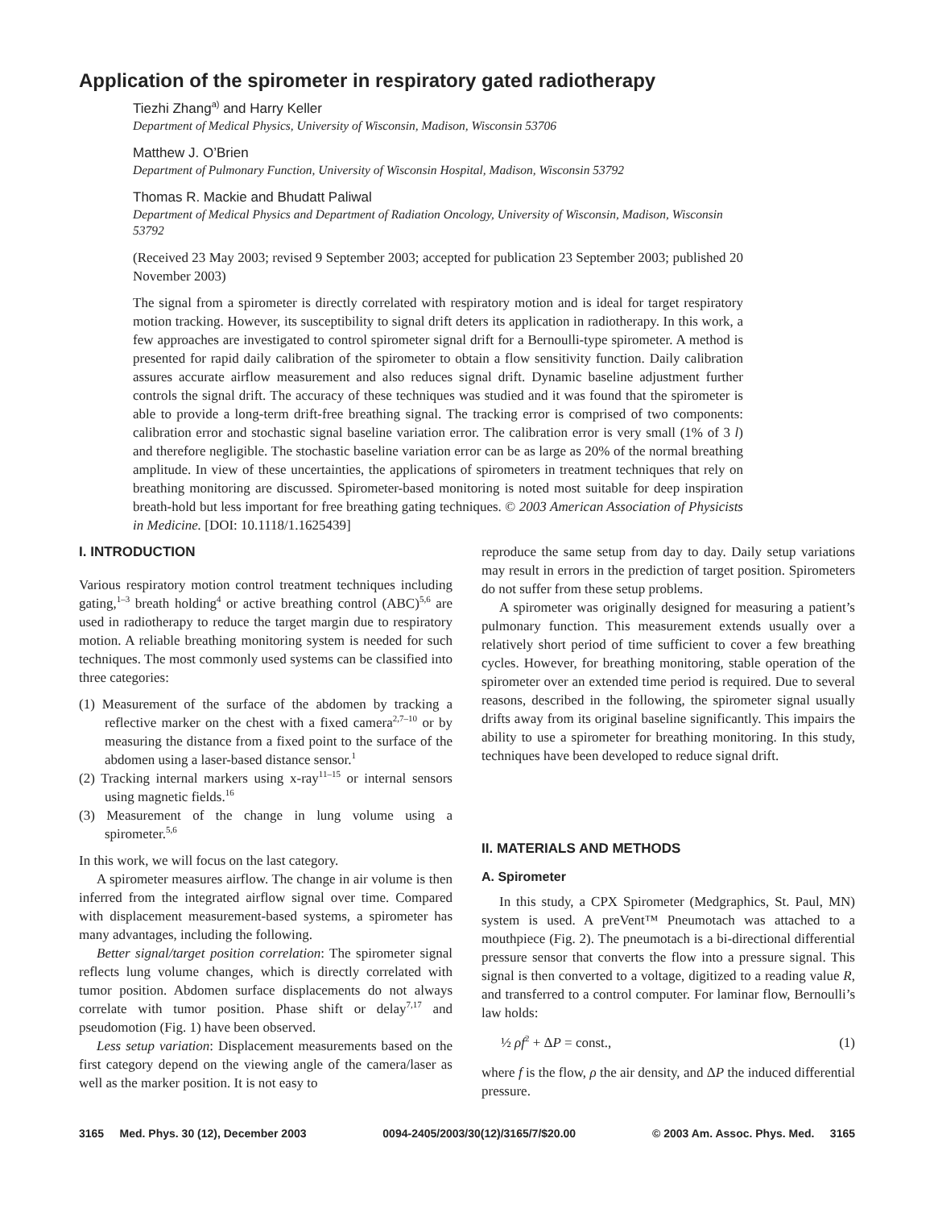Application of the spirometer in respiratory gated radiotherapy
Tiezhi Zhang<sup>a)</sup> and Harry Keller
Department of Medical Physics, University of Wisconsin, Madison, Wisconsin 53706
Matthew J. O’Brien
Department of Pulmonary Function, University of Wisconsin Hospital, Madison, Wisconsin 53792
Thomas R. Mackie and Bhudatt Paliwal
Department of Medical Physics and Department of Radiation Oncology, University of Wisconsin, Madison, Wisconsin 53792
(Received 23 May 2003; revised 9 September 2003; accepted for publication 23 September 2003; published 20 November 2003)
The signal from a spirometer is directly correlated with respiratory motion and is ideal for target respiratory motion tracking. However, its susceptibility to signal drift deters its application in radiotherapy. In this work, a few approaches are investigated to control spirometer signal drift for a Bernoulli-type spirometer. A method is presented for rapid daily calibration of the spirometer to obtain a flow sensitivity function. Daily calibration assures accurate airflow measurement and also reduces signal drift. Dynamic baseline adjustment further controls the signal drift. The accuracy of these techniques was studied and it was found that the spirometer is able to provide a long-term drift-free breathing signal. The tracking error is comprised of two components: calibration error and stochastic signal baseline variation error. The calibration error is very small (1% of 3 l) and therefore negligible. The stochastic baseline variation error can be as large as 20% of the normal breathing amplitude. In view of these uncertainties, the applications of spirometers in treatment techniques that rely on breathing monitoring are discussed. Spirometer-based monitoring is noted most suitable for deep inspiration breath-hold but less important for free breathing gating techniques. © 2003 American Association of Physicists in Medicine. [DOI: 10.1118/1.1625439]
I. INTRODUCTION
Various respiratory motion control treatment techniques including gating,<sup>1–3</sup> breath holding<sup>4</sup> or active breathing control (ABC)<sup>5,6</sup> are used in radiotherapy to reduce the target margin due to respiratory motion. A reliable breathing monitoring system is needed for such techniques. The most commonly used systems can be classified into three categories:
(1) Measurement of the surface of the abdomen by tracking a reflective marker on the chest with a fixed camera<sup>2,7–10</sup> or by measuring the distance from a fixed point to the surface of the abdomen using a laser-based distance sensor.<sup>1</sup>
(2) Tracking internal markers using x-ray<sup>11–15</sup> or internal sensors using magnetic fields.<sup>16</sup>
(3) Measurement of the change in lung volume using a spirometer.<sup>5,6</sup>
In this work, we will focus on the last category.
A spirometer measures airflow. The change in air volume is then inferred from the integrated airflow signal over time. Compared with displacement measurement-based systems, a spirometer has many advantages, including the following.
Better signal/target position correlation: The spirometer signal reflects lung volume changes, which is directly correlated with tumor position. Abdomen surface displacements do not always correlate with tumor position. Phase shift or delay<sup>7,17</sup> and pseudomotion (Fig. 1) have been observed.
Less setup variation: Displacement measurements based on the first category depend on the viewing angle of the camera/laser as well as the marker position. It is not easy to
reproduce the same setup from day to day. Daily setup variations may result in errors in the prediction of target position. Spirometers do not suffer from these setup problems.
A spirometer was originally designed for measuring a patient’s pulmonary function. This measurement extends usually over a relatively short period of time sufficient to cover a few breathing cycles. However, for breathing monitoring, stable operation of the spirometer over an extended time period is required. Due to several reasons, described in the following, the spirometer signal usually drifts away from its original baseline significantly. This impairs the ability to use a spirometer for breathing monitoring. In this study, techniques have been developed to reduce signal drift.
II. MATERIALS AND METHODS
A. Spirometer
In this study, a CPX Spirometer (Medgraphics, St. Paul, MN) system is used. A preVent™ Pneumotach was attached to a mouthpiece (Fig. 2). The pneumotach is a bi-directional differential pressure sensor that converts the flow into a pressure signal. This signal is then converted to a voltage, digitized to a reading value R, and transferred to a control computer. For laminar flow, Bernoulli’s law holds:
½ ρf<sup>2</sup> + ΔP = const., (1)
where f is the flow, ρ the air density, and ΔP the induced differential pressure.
3165 Med. Phys. 30 (12), December 2003 0094-2405/2003/30(12)/3165/7/$20.00 © 2003 Am. Assoc. Phys. Med. 3165